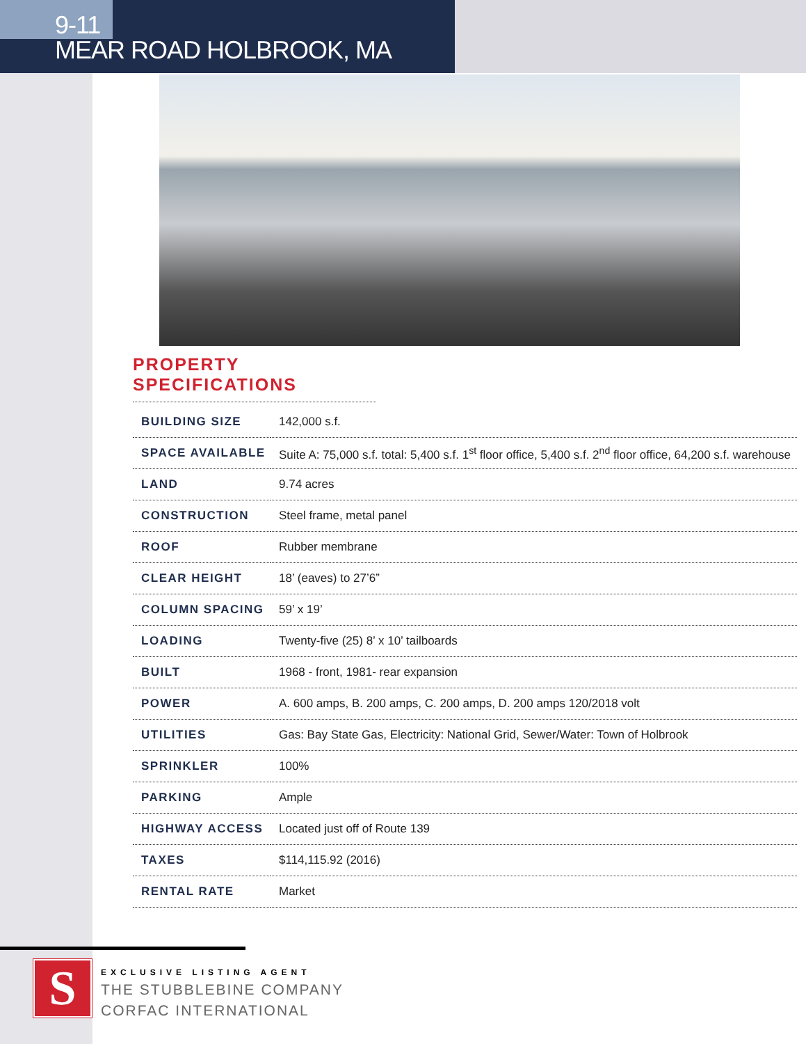9-11
MEAR ROAD HOLBROOK, MA
PROPERTY SPECIFICATIONS
| BUILDING SIZE | 142,000 s.f. |
| SPACE AVAILABLE | Suite A: 75,000 s.f. total: 5,400 s.f. 1<sup>st</sup> floor office, 5,400 s.f. 2<sup>nd</sup> floor office, 64,200 s.f. warehouse |
| LAND | 9.74 acres |
| CONSTRUCTION | Steel frame, metal panel |
| ROOF | Rubber membrane |
| CLEAR HEIGHT | 18’ (eaves) to 27’6” |
| COLUMN SPACING | 59’ x 19’ |
| LOADING | Twenty-five (25) 8’ x 10’ tailboards |
| BUILT | 1968 - front, 1981- rear expansion |
| POWER | A. 600 amps, B. 200 amps, C. 200 amps, D. 200 amps 120/2018 volt |
| UTILITIES | Gas: Bay State Gas, Electricity: National Grid, Sewer/Water: Town of Holbrook |
| SPRINKLER | 100% |
| PARKING | Ample |
| HIGHWAY ACCESS | Located just off of Route 139 |
| TAXES | $114,115.92 (2016) |
| RENTAL RATE | Market |
S
EXCLUSIVE LISTING AGENT
THE STUBBLEBINE COMPANY
CORFAC INTERNATIONAL